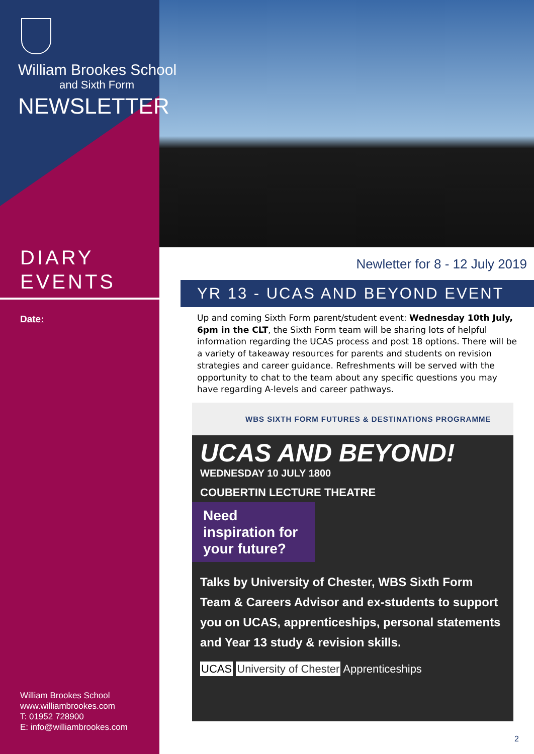William Brookes School
and Sixth Form
NEWSLETTER
DIARY
EVENTS
Date:
William Brookes School
www.williambrookes.com
T: 01952 728900
E: info@williambrookes.com
Newletter for 8 - 12 July 2019
YR 13 - UCAS AND BEYOND EVENT
Up and coming Sixth Form parent/student event: Wednesday 10th July, 6pm in the CLT, the Sixth Form team will be sharing lots of helpful information regarding the UCAS process and post 18 options. There will be a variety of takeaway resources for parents and students on revision strategies and career guidance. Refreshments will be served with the opportunity to chat to the team about any specific questions you may have regarding A-levels and career pathways.
WBS SIXTH FORM FUTURES & DESTINATIONS PROGRAMME
UCAS AND BEYOND!
WEDNESDAY 10 JULY 1800
COUBERTIN LECTURE THEATRE
Need inspiration for your future?
Talks by University of Chester, WBS Sixth Form Team & Careers Advisor and ex-students to support you on UCAS, apprenticeships, personal statements and Year 13 study & revision skills.
UCAS University of Chester Apprenticeships
2